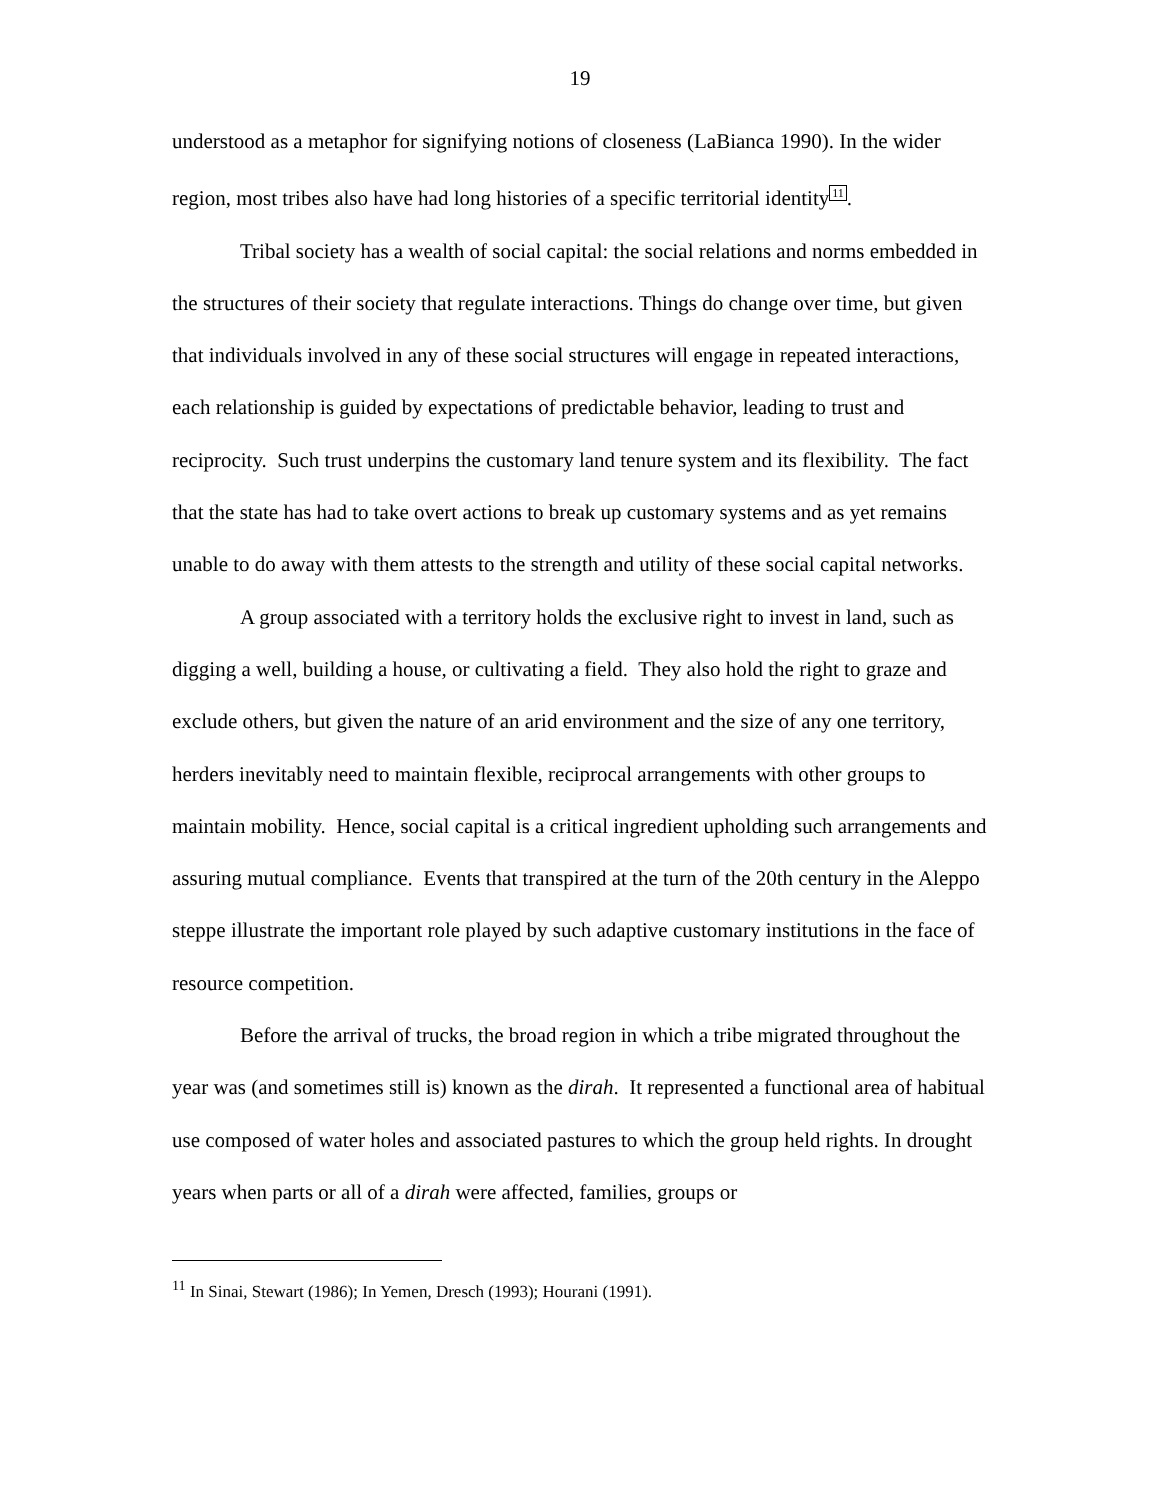19
understood as a metaphor for signifying notions of closeness (LaBianca 1990). In the wider region, most tribes also have had long histories of a specific territorial identity<sup>11</sup>.
Tribal society has a wealth of social capital: the social relations and norms embedded in the structures of their society that regulate interactions. Things do change over time, but given that individuals involved in any of these social structures will engage in repeated interactions, each relationship is guided by expectations of predictable behavior, leading to trust and reciprocity. Such trust underpins the customary land tenure system and its flexibility. The fact that the state has had to take overt actions to break up customary systems and as yet remains unable to do away with them attests to the strength and utility of these social capital networks.
A group associated with a territory holds the exclusive right to invest in land, such as digging a well, building a house, or cultivating a field. They also hold the right to graze and exclude others, but given the nature of an arid environment and the size of any one territory, herders inevitably need to maintain flexible, reciprocal arrangements with other groups to maintain mobility. Hence, social capital is a critical ingredient upholding such arrangements and assuring mutual compliance. Events that transpired at the turn of the 20th century in the Aleppo steppe illustrate the important role played by such adaptive customary institutions in the face of resource competition.
Before the arrival of trucks, the broad region in which a tribe migrated throughout the year was (and sometimes still is) known as the dirah. It represented a functional area of habitual use composed of water holes and associated pastures to which the group held rights. In drought years when parts or all of a dirah were affected, families, groups or
<sup>11</sup> In Sinai, Stewart (1986); In Yemen, Dresch (1993); Hourani (1991).